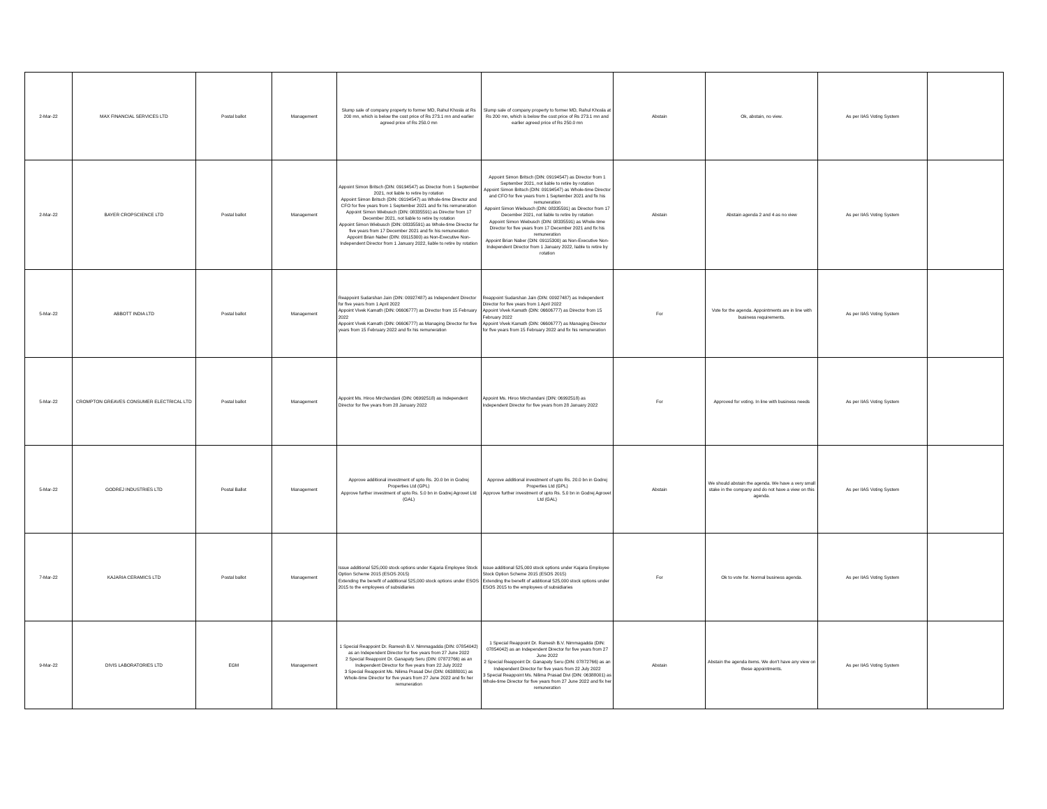| 2-Mar-22 | MAX FINANCIAL SERVICES LTD | Postal ballot | Management | Slump sale of company property to former MD, Rahul Khosla at Rs 200 mn, which is below the cost price of Rs 273.1 mn and earlier agreed price of Rs 250.0 mn | Slump sale of company property to former MD, Rahul Khosla at Rs 200 mn, which is below the cost price of Rs 273.1 mn and earlier agreed price of Rs 250.0 mn | Abstain | Ok, abstain, no view. | As per IIAS Voting System | |
| 2-Mar-22 | BAYER CROPSCIENCE LTD | Postal ballot | Management | Appoint Simon Britsch (DIN: 09194547) as Director from 1 September 2021, not liable to retire by rotation Appoint Simon Britsch (DIN: 09194547) as Whole-time Director and CFO for five years from 1 September 2021 and fix his remuneration Appoint Simon Wiebusch (DIN: 08335591) as Director from 17 December 2021, not liable to retire by rotation Appoint Simon Wiebusch (DIN: 08335591) as Whole-time Director for five years from 17 December 2021 and fix his remuneration Appoint Brian Naber (DIN: 09115300) as Non-Executive Non-Independent Director from 1 January 2022, liable to retire by rotation | Appoint Simon Britsch (DIN: 09194547) as Director from 1 September 2021, not liable to retire by rotation Appoint Simon Britsch (DIN: 09194547) as Whole-time Director and CFO for five years from 1 September 2021 and fix his remuneration Appoint Simon Wiebusch (DIN: 08335591) as Director from 17 December 2021, not liable to retire by rotation Appoint Simon Wiebusch (DIN: 08335591) as Whole-time Director for five years from 17 December 2021 and fix his remuneration Appoint Brian Naber (DIN: 09115300) as Non-Executive Non-Independent Director from 1 January 2022, liable to retire by rotation | Abstain | Abstain agenda 2 and 4 as no view | As per IIAS Voting System | |
| 5-Mar-22 | ABBOTT INDIA LTD | Postal ballot | Management | Reappoint Sudarshan Jain (DIN: 00927487) as Independent Director for five years from 1 April 2022 Appoint Vivek Kamath (DIN: 06606777) as Director from 15 February 2022 Appoint Vivek Kamath (DIN: 06606777) as Managing Director for five years from 15 February 2022 and fix his remuneration | Reappoint Sudarshan Jain (DIN: 00927487) as Independent Director for five years from 1 April 2022 Appoint Vivek Kamath (DIN: 06606777) as Director from 15 February 2022 Appoint Vivek Kamath (DIN: 06606777) as Managing Director for five years from 15 February 2022 and fix his remuneration | For | Vote for the agenda. Appointments are in line with business requirements. | As per IIAS Voting System | |
| 5-Mar-22 | CROMPTON GREAVES CONSUMER ELECTRICAL LTD | Postal ballot | Management | Appoint Ms. Hiroo Mirchandani (DIN: 06992518) as Independent Director for five years from 28 January 2022 | Appoint Ms. Hiroo Mirchandani (DIN: 06992518) as Independent Director for five years from 28 January 2022 | For | Approved for voting. In line with business needs | As per IIAS Voting System | |
| 5-Mar-22 | GODREJ INDUSTRIES LTD | Postal Ballot | Management | Approve additional investment of upto Rs. 20.0 bn in Godrej Properties Ltd (GPL) Approve further investment of upto Rs. 5.0 bn in Godrej Agrovet Ltd (GAL) | Approve additional investment of upto Rs. 20.0 bn in Godrej Properties Ltd (GPL) Approve further investment of upto Rs. 5.0 bn in Godrej Agrovet Ltd (GAL) | Abstain | We should abstain the agenda. We have a very small stake in the company and do not have a view on this agenda. | As per IIAS Voting System | |
| 7-Mar-22 | KAJARIA CERAMICS LTD | Postal ballot | Management | Issue additional 525,000 stock options under Kajaria Employee Stock Option Scheme 2015 (ESOS 2015) Extending the benefit of additional 525,000 stock options under ESOS 2015 to the employees of subsidiaries | Issue additional 525,000 stock options under Kajaria Employee Stock Option Scheme 2015 (ESOS 2015) Extending the benefit of additional 525,000 stock options under ESOS 2015 to the employees of subsidiaries | For | Ok to vote for. Normal business agenda. | As per IIAS Voting System | |
| 9-Mar-22 | DIVIS LABORATORIES LTD | EGM | Management | 1 Special Reappoint Dr. Ramesh B.V. Nimmagadda (DIN: 07854042) as an Independent Director for five years from 27 June 2022 2 Special Reappoint Dr. Ganapaty Seru (DIN: 07872766) as an Independent Director for five years from 22 July 2022 3 Special Reappoint Ms. Nilima Prasad Divi (DIN: 06388001) as Whole-time Director for five years from 27 June 2022 and fix her remuneration | 1 Special Reappoint Dr. Ramesh B.V. Nimmagadda (DIN: 07854042) as an Independent Director for five years from 27 June 2022 2 Special Reappoint Dr. Ganapaty Seru (DIN: 07872766) as an Independent Director for five years from 22 July 2022 3 Special Reappoint Ms. Nilima Prasad Divi (DIN: 06388001) as Whole-time Director for five years from 27 June 2022 and fix her remuneration | Abstain | Abstain the agenda items. We don't have any view on these appointments. | As per IIAS Voting System | |